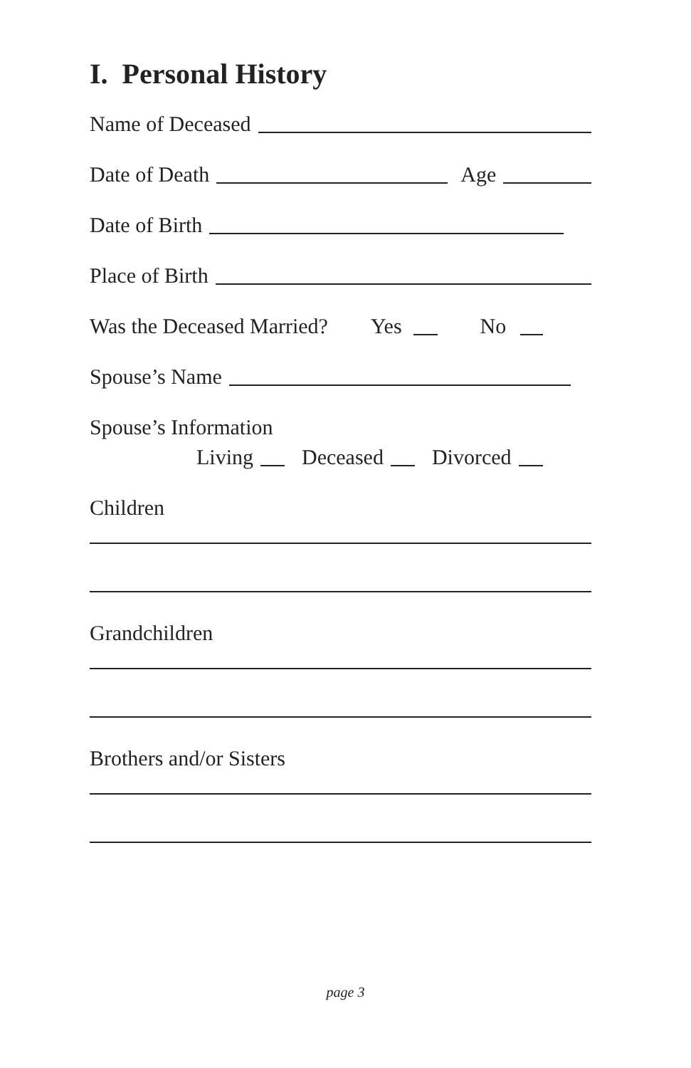I. Personal History
Name of Deceased
Date of Death Age
Date of Birth
Place of Birth
Was the Deceased Married? Yes No
Spouse’s Name
Spouse’s Information
Living Deceased Divorced
Children
Grandchildren
Brothers and/or Sisters
page 3